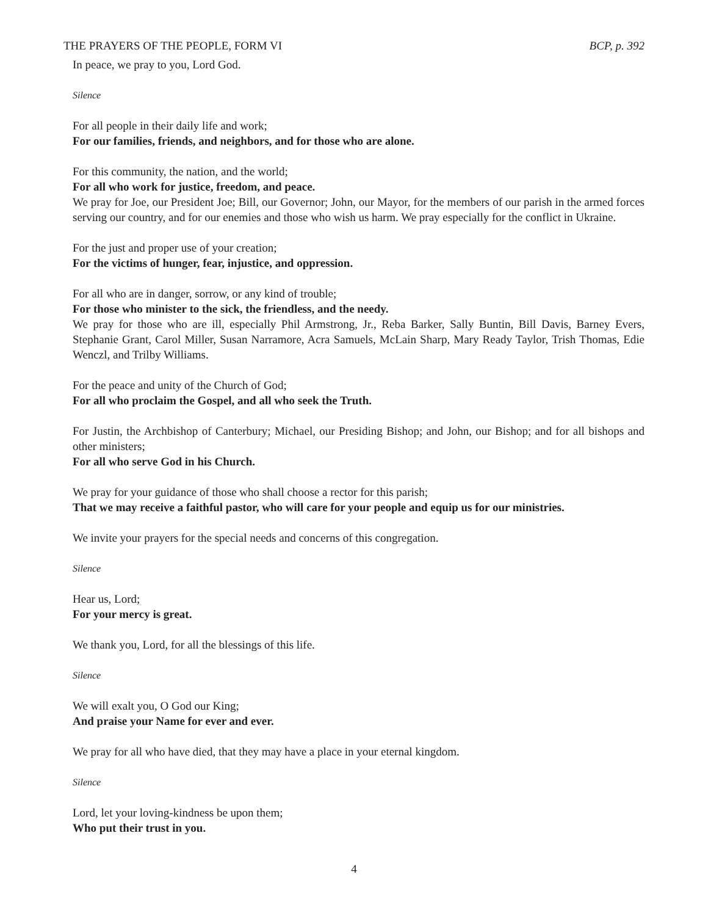THE PRAYERS OF THE PEOPLE, FORM VI BCP, p. 392
In peace, we pray to you, Lord God.
Silence
For all people in their daily life and work;
For our families, friends, and neighbors, and for those who are alone.
For this community, the nation, and the world;
For all who work for justice, freedom, and peace.
We pray for Joe, our President Joe; Bill, our Governor; John, our Mayor, for the members of our parish in the armed forces serving our country, and for our enemies and those who wish us harm. We pray especially for the conflict in Ukraine.
For the just and proper use of your creation;
For the victims of hunger, fear, injustice, and oppression.
For all who are in danger, sorrow, or any kind of trouble;
For those who minister to the sick, the friendless, and the needy.
We pray for those who are ill, especially Phil Armstrong, Jr., Reba Barker, Sally Buntin, Bill Davis, Barney Evers, Stephanie Grant, Carol Miller, Susan Narramore, Acra Samuels, McLain Sharp, Mary Ready Taylor, Trish Thomas, Edie Wenczl, and Trilby Williams.
For the peace and unity of the Church of God;
For all who proclaim the Gospel, and all who seek the Truth.
For Justin, the Archbishop of Canterbury; Michael, our Presiding Bishop; and John, our Bishop; and for all bishops and other ministers;
For all who serve God in his Church.
We pray for your guidance of those who shall choose a rector for this parish;
That we may receive a faithful pastor, who will care for your people and equip us for our ministries.
We invite your prayers for the special needs and concerns of this congregation.
Silence
Hear us, Lord;
For your mercy is great.
We thank you, Lord, for all the blessings of this life.
Silence
We will exalt you, O God our King;
And praise your Name for ever and ever.
We pray for all who have died, that they may have a place in your eternal kingdom.
Silence
Lord, let your loving-kindness be upon them;
Who put their trust in you.
4